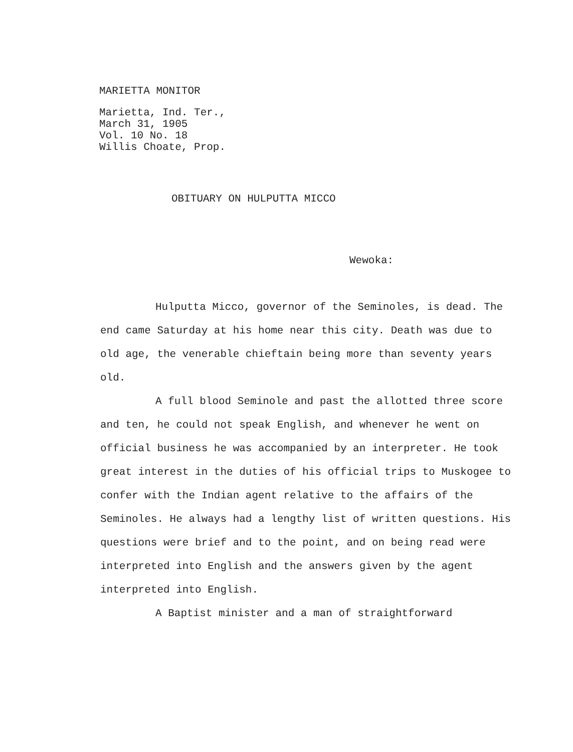MARIETTA MONITOR
Marietta, Ind. Ter.,
March 31, 1905
Vol. 10 No. 18
Willis Choate, Prop.
OBITUARY ON HULPUTTA MICCO
Wewoka:
Hulputta Micco, governor of the Seminoles, is dead. The end came Saturday at his home near this city. Death was due to old age, the venerable chieftain being more than seventy years old.
A full blood Seminole and past the allotted three score and ten, he could not speak English, and whenever he went on official business he was accompanied by an interpreter. He took great interest in the duties of his official trips to Muskogee to confer with the Indian agent relative to the affairs of the Seminoles. He always had a lengthy list of written questions. His questions were brief and to the point, and on being read were interpreted into English and the answers given by the agent interpreted into English.
A Baptist minister and a man of straightforward